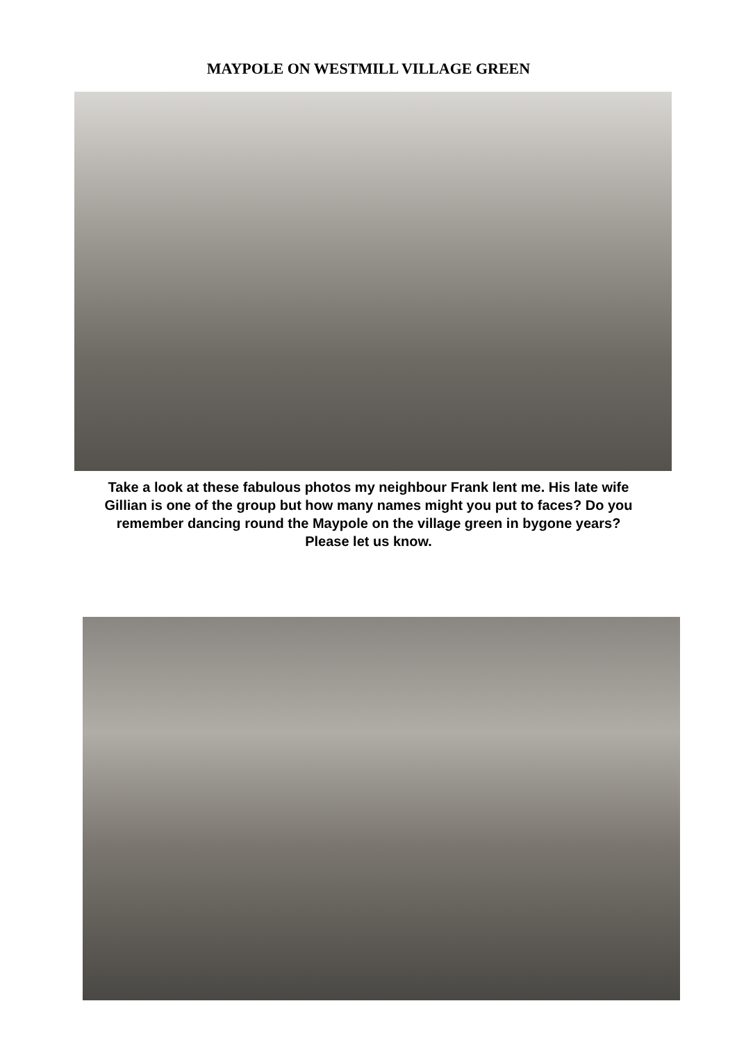MAYPOLE ON WESTMILL VILLAGE GREEN
Take a look at these fabulous photos my neighbour Frank lent me. His late wife Gillian is one of the group but how many names might you put to faces? Do you remember dancing round the Maypole on the village green in bygone years? Please let us know.